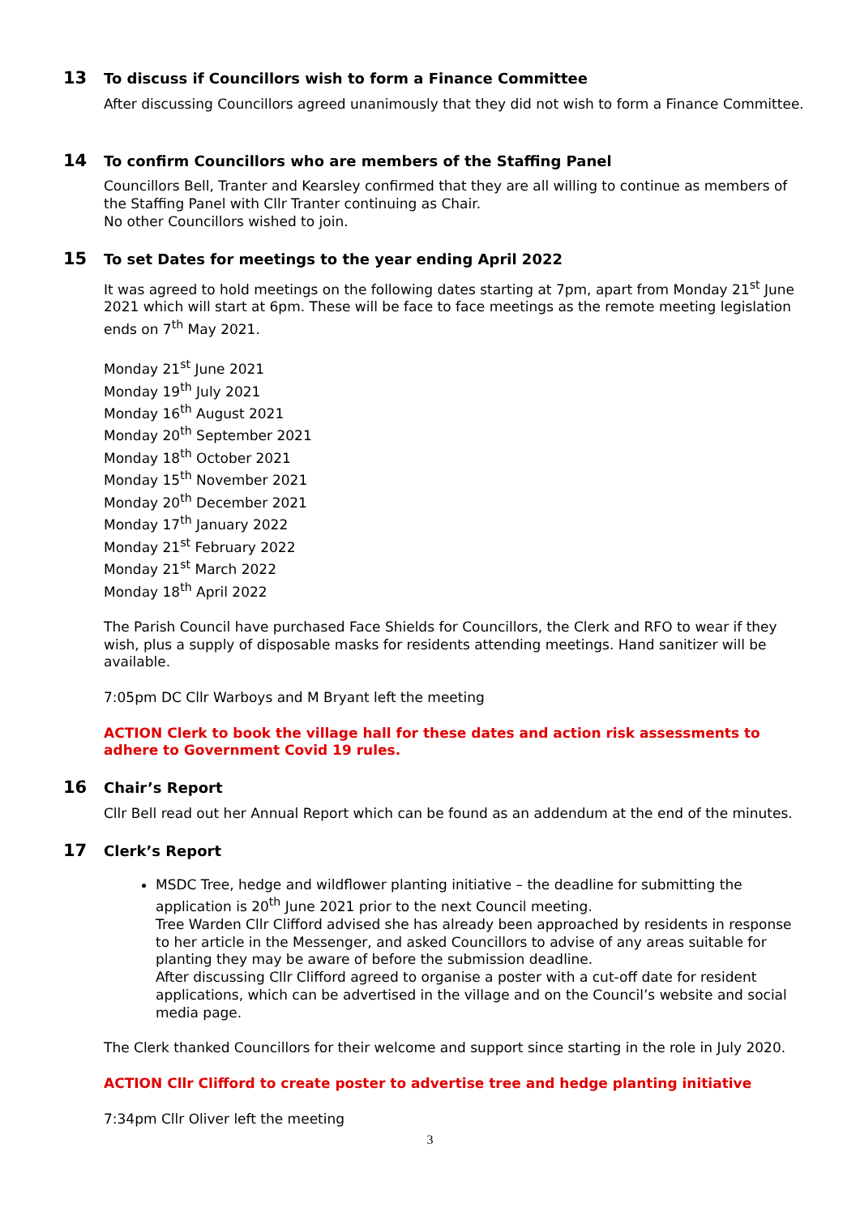13 To discuss if Councillors wish to form a Finance Committee
After discussing Councillors agreed unanimously that they did not wish to form a Finance Committee.
14 To confirm Councillors who are members of the Staffing Panel
Councillors Bell, Tranter and Kearsley confirmed that they are all willing to continue as members of the Staffing Panel with Cllr Tranter continuing as Chair.
No other Councillors wished to join.
15 To set Dates for meetings to the year ending April 2022
It was agreed to hold meetings on the following dates starting at 7pm, apart from Monday 21<sup>st</sup> June 2021 which will start at 6pm. These will be face to face meetings as the remote meeting legislation ends on 7<sup>th</sup> May 2021.
Monday 21<sup>st</sup> June 2021
Monday 19<sup>th</sup> July 2021
Monday 16<sup>th</sup> August 2021
Monday 20<sup>th</sup> September 2021
Monday 18<sup>th</sup> October 2021
Monday 15<sup>th</sup> November 2021
Monday 20<sup>th</sup> December 2021
Monday 17<sup>th</sup> January 2022
Monday 21<sup>st</sup> February 2022
Monday 21<sup>st</sup> March 2022
Monday 18<sup>th</sup> April 2022
The Parish Council have purchased Face Shields for Councillors, the Clerk and RFO to wear if they wish, plus a supply of disposable masks for residents attending meetings. Hand sanitizer will be available.
7:05pm DC Cllr Warboys and M Bryant left the meeting
ACTION Clerk to book the village hall for these dates and action risk assessments to adhere to Government Covid 19 rules.
16 Chair’s Report
Cllr Bell read out her Annual Report which can be found as an addendum at the end of the minutes.
17 Clerk’s Report
MSDC Tree, hedge and wildflower planting initiative – the deadline for submitting the application is 20<sup>th</sup> June 2021 prior to the next Council meeting.
Tree Warden Cllr Clifford advised she has already been approached by residents in response to her article in the Messenger, and asked Councillors to advise of any areas suitable for planting they may be aware of before the submission deadline.
After discussing Cllr Clifford agreed to organise a poster with a cut-off date for resident applications, which can be advertised in the village and on the Council’s website and social media page.
The Clerk thanked Councillors for their welcome and support since starting in the role in July 2020.
ACTION Cllr Clifford to create poster to advertise tree and hedge planting initiative
7:34pm Cllr Oliver left the meeting
3